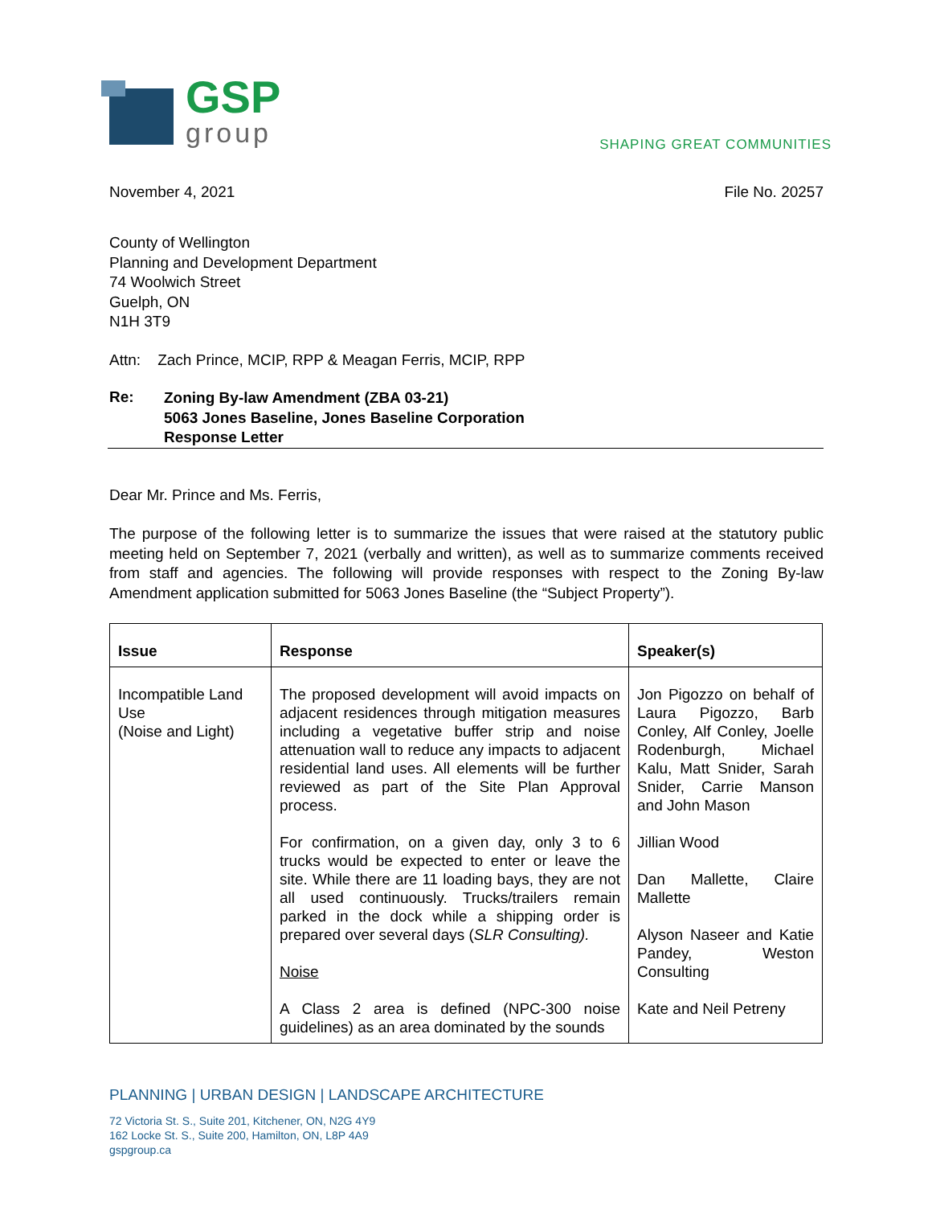GSP
group
SHAPING GREAT COMMUNITIES
November 4, 2021 File No. 20257
County of Wellington
Planning and Development Department
74 Woolwich Street
Guelph, ON
N1H 3T9
Attn: Zach Prince, MCIP, RPP & Meagan Ferris, MCIP, RPP
Re:
Zoning By-law Amendment (ZBA 03-21)
5063 Jones Baseline, Jones Baseline Corporation
Response Letter
Dear Mr. Prince and Ms. Ferris,
The purpose of the following letter is to summarize the issues that were raised at the statutory public meeting held on September 7, 2021 (verbally and written), as well as to summarize comments received from staff and agencies. The following will provide responses with respect to the Zoning By-law Amendment application submitted for 5063 Jones Baseline (the “Subject Property”).
| Issue | Response | Speaker(s) |
| --- | --- | --- |
| Incompatible Land Use (Noise and Light) | The proposed development will avoid impacts on adjacent residences through mitigation measures including a vegetative buffer strip and noise attenuation wall to reduce any impacts to adjacent residential land uses. All elements will be further reviewed as part of the Site Plan Approval process. For confirmation, on a given day, only 3 to 6 trucks would be expected to enter or leave the site. While there are 11 loading bays, they are not all used continuously. Trucks/trailers remain parked in the dock while a shipping order is prepared over several days ( SLR Consulting). Noise A Class 2 area is defined (NPC-300 noise guidelines) as an area dominated by the sounds | Jon Pigozzo on behalf of Laura Pigozzo, Barb Conley, Alf Conley, Joelle Rodenburgh, Michael Kalu, Matt Snider, Sarah Snider, Carrie Manson and John Mason Jillian Wood Dan Mallette, Claire Mallette Alyson Naseer and Katie Pandey, Weston Consulting Kate and Neil Petreny |
PLANNING | URBAN DESIGN | LANDSCAPE ARCHITECTURE
72 Victoria St. S., Suite 201, Kitchener, ON, N2G 4Y9
162 Locke St. S., Suite 200, Hamilton, ON, L8P 4A9
gspgroup.ca